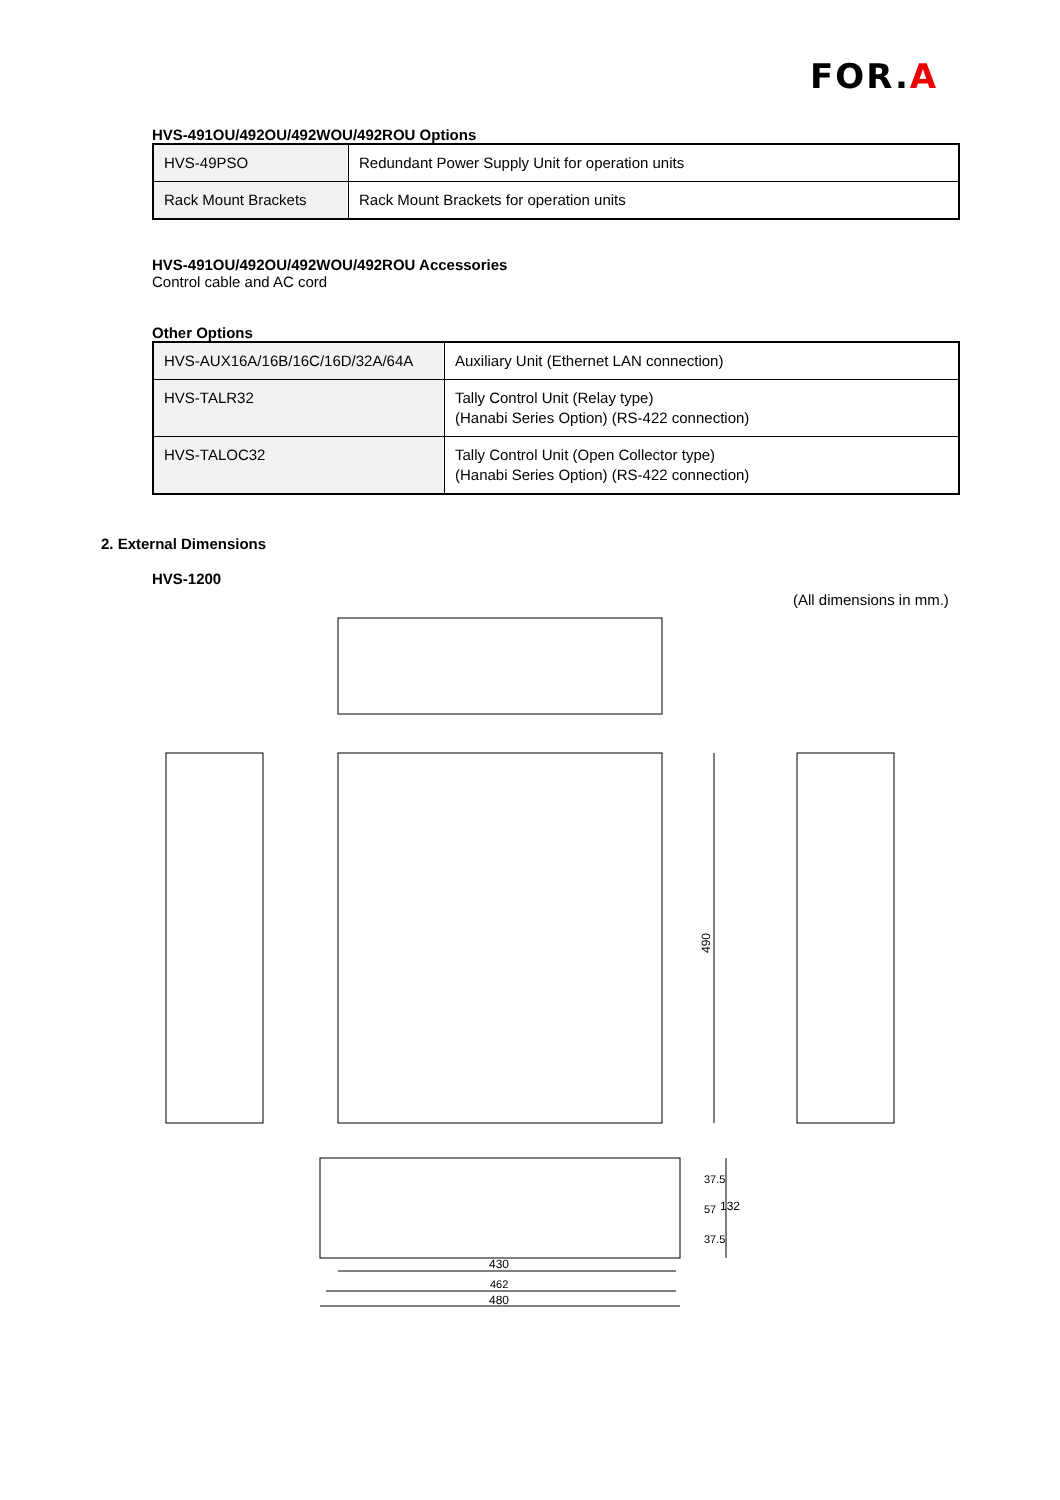FOR.A
HVS-491OU/492OU/492WOU/492ROU Options
| HVS-49PSO | Redundant Power Supply Unit for operation units |
| Rack Mount Brackets | Rack Mount Brackets for operation units |
HVS-491OU/492OU/492WOU/492ROU Accessories
Control cable and AC cord
Other Options
| HVS-AUX16A/16B/16C/16D/32A/64A | Auxiliary Unit (Ethernet LAN connection) |
| HVS-TALR32 | Tally Control Unit (Relay type) (Hanabi Series Option) (RS-422 connection) |
| HVS-TALOC32 | Tally Control Unit (Open Collector type) (Hanabi Series Option) (RS-422 connection) |
2. External Dimensions
HVS-1200
(All dimensions in mm.)
490
430
462
480
37.5
57
37.5
132